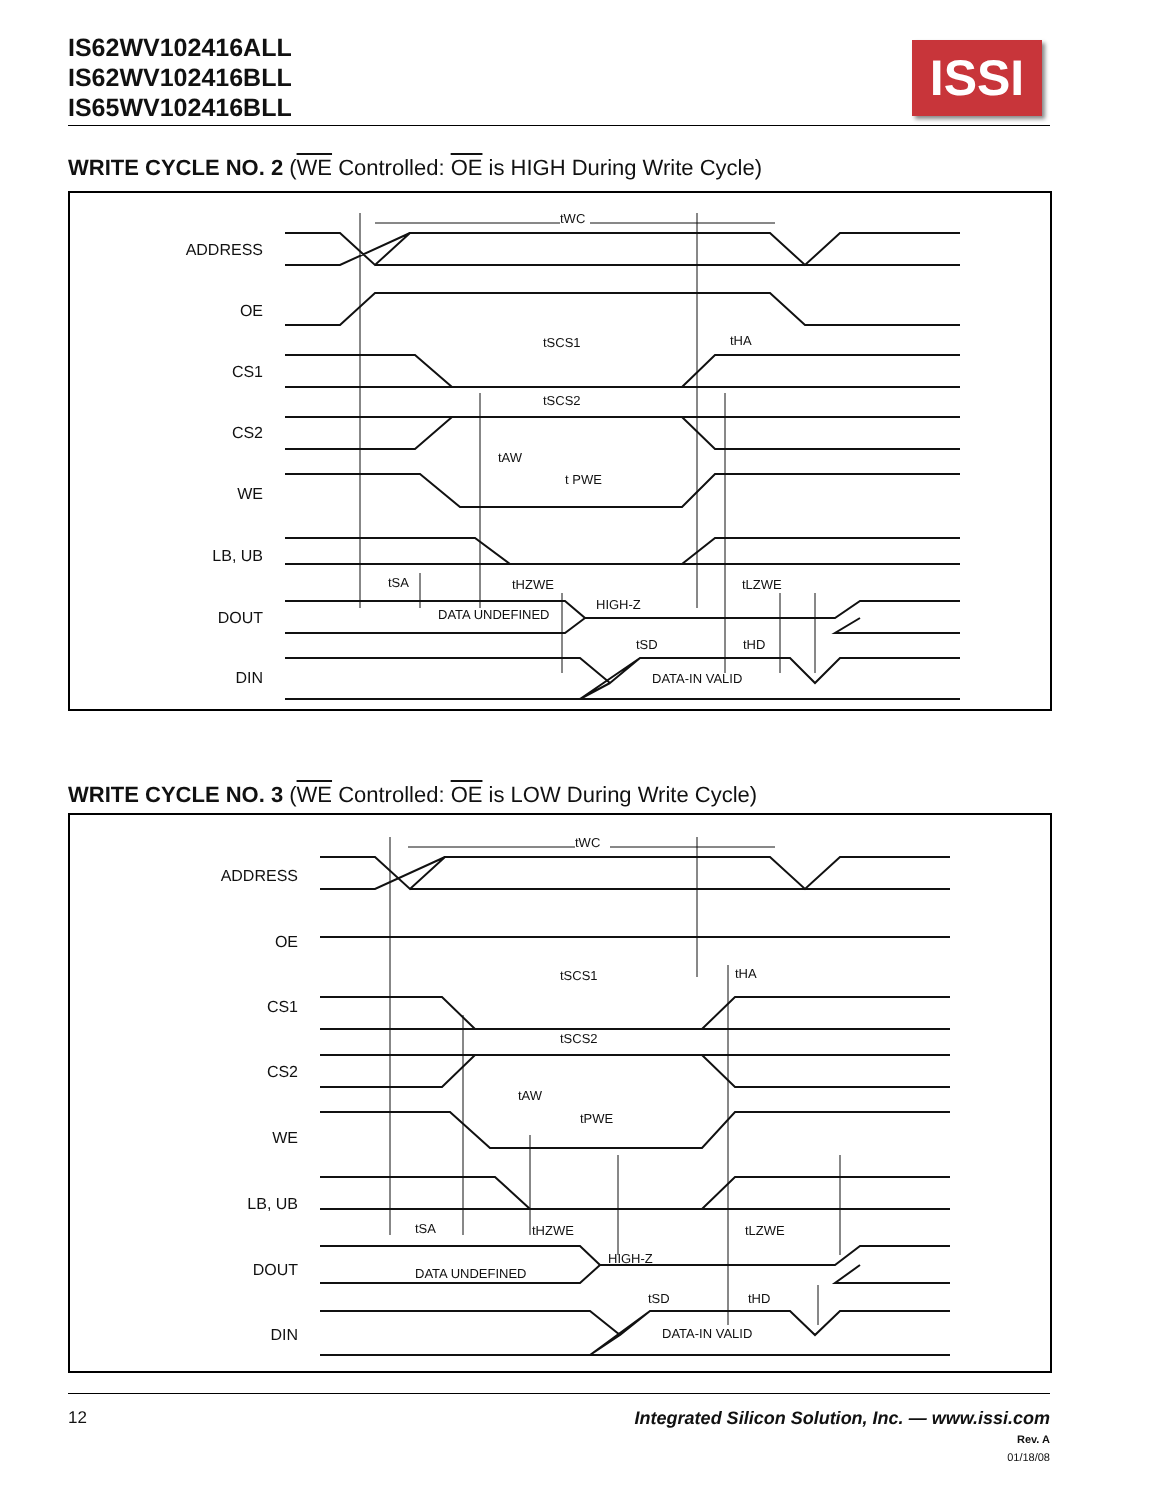IS62WV102416ALL
IS62WV102416BLL
IS65WV102416BLL
ISSI
WRITE CYCLE NO. 2 (WE Controlled: OE is HIGH During Write Cycle)
ADDRESS
OE
CS1
CS2
WE
LB, UB
DOUT
DIN
tWC
tSCS1
tHA
tSCS2
tAW
t PWE
tSA
tHZWE
tLZWE
DATA UNDEFINED
HIGH-Z
tSD
tHD
DATA-IN VALID
WRITE CYCLE NO. 3 (WE Controlled: OE is LOW During Write Cycle)
ADDRESS
OE
CS1
CS2
WE
LB, UB
DOUT
DIN
tWC
tSCS1
tHA
tSCS2
tAW
tPWE
tSA
tHZWE
tLZWE
DATA UNDEFINED
HIGH-Z
tSD
tHD
DATA-IN VALID
12 Integrated Silicon Solution, Inc. — www.issi.com
Rev. A
01/18/08